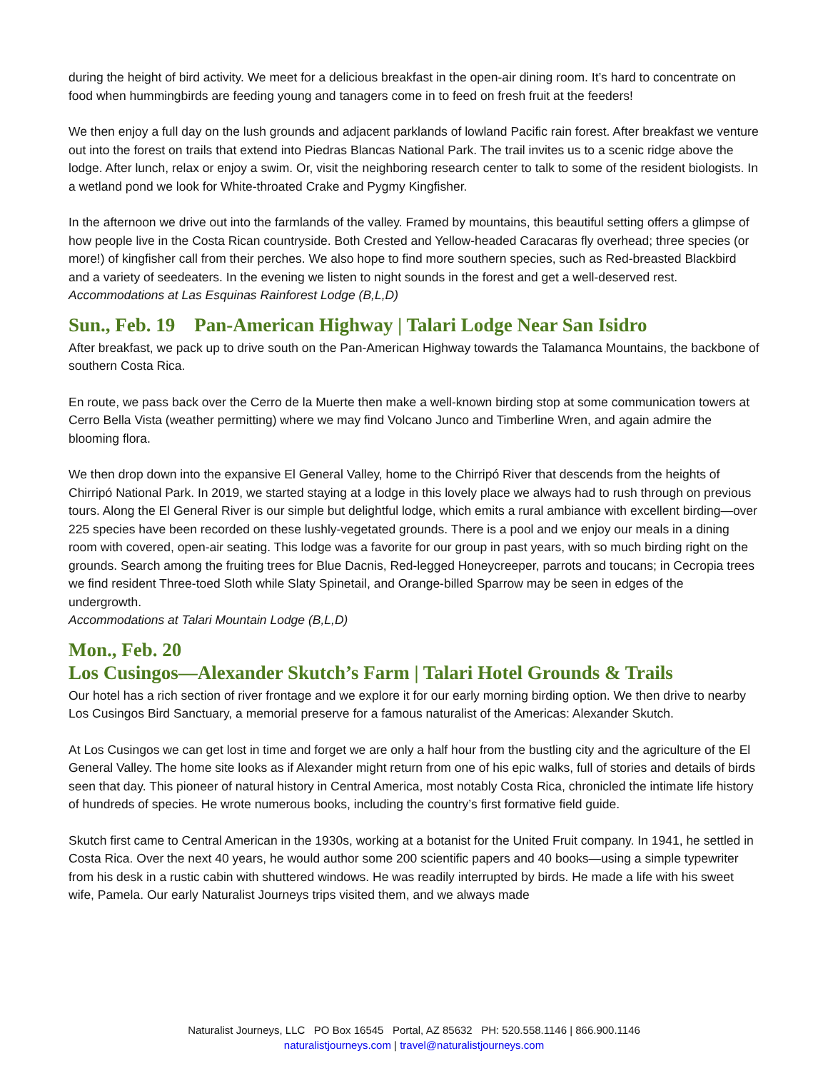during the height of bird activity. We meet for a delicious breakfast in the open-air dining room. It’s hard to concentrate on food when hummingbirds are feeding young and tanagers come in to feed on fresh fruit at the feeders!
We then enjoy a full day on the lush grounds and adjacent parklands of lowland Pacific rain forest. After breakfast we venture out into the forest on trails that extend into Piedras Blancas National Park. The trail invites us to a scenic ridge above the lodge. After lunch, relax or enjoy a swim. Or, visit the neighboring research center to talk to some of the resident biologists. In a wetland pond we look for White-throated Crake and Pygmy Kingfisher.
In the afternoon we drive out into the farmlands of the valley. Framed by mountains, this beautiful setting offers a glimpse of how people live in the Costa Rican countryside. Both Crested and Yellow-headed Caracaras fly overhead; three species (or more!) of kingfisher call from their perches. We also hope to find more southern species, such as Red-breasted Blackbird and a variety of seedeaters. In the evening we listen to night sounds in the forest and get a well-deserved rest.
Accommodations at Las Esquinas Rainforest Lodge (B,L,D)
Sun., Feb. 19 Pan-American Highway | Talari Lodge Near San Isidro
After breakfast, we pack up to drive south on the Pan-American Highway towards the Talamanca Mountains, the backbone of southern Costa Rica.
En route, we pass back over the Cerro de la Muerte then make a well-known birding stop at some communication towers at Cerro Bella Vista (weather permitting) where we may find Volcano Junco and Timberline Wren, and again admire the blooming flora.
We then drop down into the expansive El General Valley, home to the Chirripó River that descends from the heights of Chirripó National Park. In 2019, we started staying at a lodge in this lovely place we always had to rush through on previous tours. Along the El General River is our simple but delightful lodge, which emits a rural ambiance with excellent birding—over 225 species have been recorded on these lushly-vegetated grounds. There is a pool and we enjoy our meals in a dining room with covered, open-air seating. This lodge was a favorite for our group in past years, with so much birding right on the grounds. Search among the fruiting trees for Blue Dacnis, Red-legged Honeycreeper, parrots and toucans; in Cecropia trees we find resident Three-toed Sloth while Slaty Spinetail, and Orange-billed Sparrow may be seen in edges of the undergrowth.
Accommodations at Talari Mountain Lodge (B,L,D)
Mon., Feb. 20
Los Cusingos—Alexander Skutch’s Farm | Talari Hotel Grounds & Trails
Our hotel has a rich section of river frontage and we explore it for our early morning birding option. We then drive to nearby Los Cusingos Bird Sanctuary, a memorial preserve for a famous naturalist of the Americas: Alexander Skutch.
At Los Cusingos we can get lost in time and forget we are only a half hour from the bustling city and the agriculture of the El General Valley. The home site looks as if Alexander might return from one of his epic walks, full of stories and details of birds seen that day. This pioneer of natural history in Central America, most notably Costa Rica, chronicled the intimate life history of hundreds of species. He wrote numerous books, including the country’s first formative field guide.
Skutch first came to Central American in the 1930s, working at a botanist for the United Fruit company. In 1941, he settled in Costa Rica. Over the next 40 years, he would author some 200 scientific papers and 40 books—using a simple typewriter from his desk in a rustic cabin with shuttered windows. He was readily interrupted by birds. He made a life with his sweet wife, Pamela. Our early Naturalist Journeys trips visited them, and we always made
Naturalist Journeys, LLC PO Box 16545 Portal, AZ 85632 PH: 520.558.1146 | 866.900.1146
naturalistjourneys.com | travel@naturalistjourneys.com